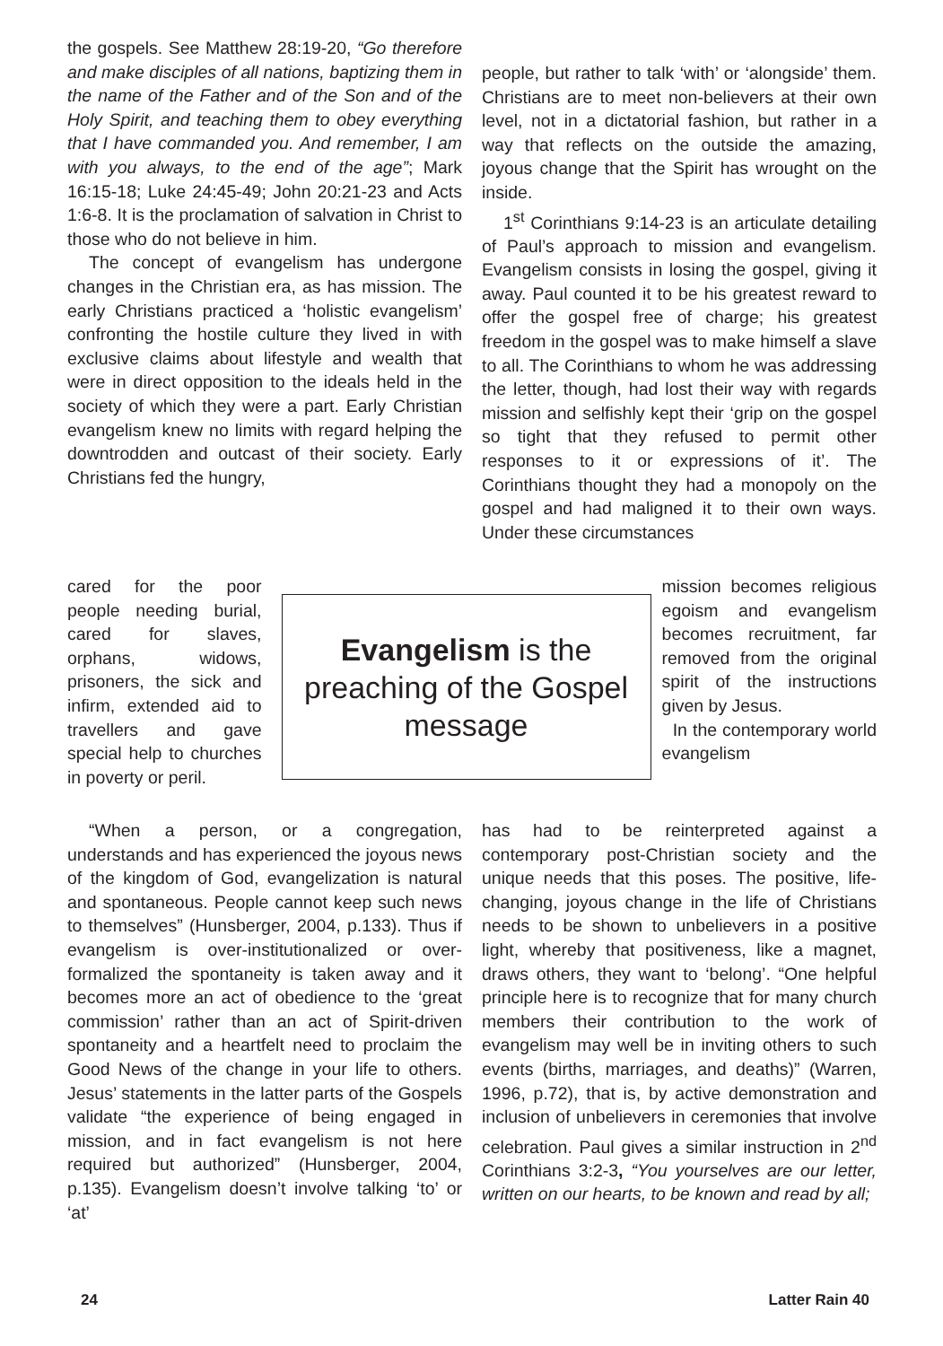the gospels. See Matthew 28:19-20, “Go therefore and make disciples of all nations, baptizing them in the name of the Father and of the Son and of the Holy Spirit, and teaching them to obey everything that I have commanded you. And remember, I am with you always, to the end of the age”; Mark 16:15-18; Luke 24:45-49; John 20:21-23 and Acts 1:6-8. It is the proclamation of salvation in Christ to those who do not believe in him.
The concept of evangelism has undergone changes in the Christian era, as has mission. The early Christians practiced a ‘holistic evangelism’ confronting the hostile culture they lived in with exclusive claims about lifestyle and wealth that were in direct opposition to the ideals held in the society of which they were a part. Early Christian evangelism knew no limits with regard helping the downtrodden and outcast of their society. Early Christians fed the hungry,
people, but rather to talk ‘with’ or ‘alongside’ them. Christians are to meet non-believers at their own level, not in a dictatorial fashion, but rather in a way that reflects on the outside the amazing, joyous change that the Spirit has wrought on the inside.
1<sup>st</sup> Corinthians 9:14-23 is an articulate detailing of Paul’s approach to mission and evangelism. Evangelism consists in losing the gospel, giving it away. Paul counted it to be his greatest reward to offer the gospel free of charge; his greatest freedom in the gospel was to make himself a slave to all. The Corinthians to whom he was addressing the letter, though, had lost their way with regards mission and selfishly kept their ‘grip on the gospel so tight that they refused to permit other responses to it or expressions of it’. The Corinthians thought they had a monopoly on the gospel and had maligned it to their own ways. Under these circumstances
cared for the poor people needing burial, cared for slaves, orphans, widows, prisoners, the sick and infirm, extended aid to travellers and gave special help to churches in poverty or peril.
Evangelism is the preaching of the Gospel message
mission becomes religious egoism and evangelism becomes recruitment, far removed from the original spirit of the instructions given by Jesus.
In the contemporary world evangelism
“When a person, or a congregation, understands and has experienced the joyous news of the kingdom of God, evangelization is natural and spontaneous. People cannot keep such news to themselves” (Hunsberger, 2004, p.133). Thus if evangelism is over-institutionalized or over-formalized the spontaneity is taken away and it becomes more an act of obedience to the ‘great commission’ rather than an act of Spirit-driven spontaneity and a heartfelt need to proclaim the Good News of the change in your life to others. Jesus’ statements in the latter parts of the Gospels validate “the experience of being engaged in mission, and in fact evangelism is not here required but authorized” (Hunsberger, 2004, p.135). Evangelism doesn’t involve talking ‘to’ or ‘at’
has had to be reinterpreted against a contemporary post-Christian society and the unique needs that this poses. The positive, life-changing, joyous change in the life of Christians needs to be shown to unbelievers in a positive light, whereby that positiveness, like a magnet, draws others, they want to ‘belong’. “One helpful principle here is to recognize that for many church members their contribution to the work of evangelism may well be in inviting others to such events (births, marriages, and deaths)” (Warren, 1996, p.72), that is, by active demonstration and inclusion of unbelievers in ceremonies that involve celebration. Paul gives a similar instruction in 2<sup>nd</sup> Corinthians 3:2-3, “You yourselves are our letter, written on our hearts, to be known and read by all;
24 Latter Rain 40